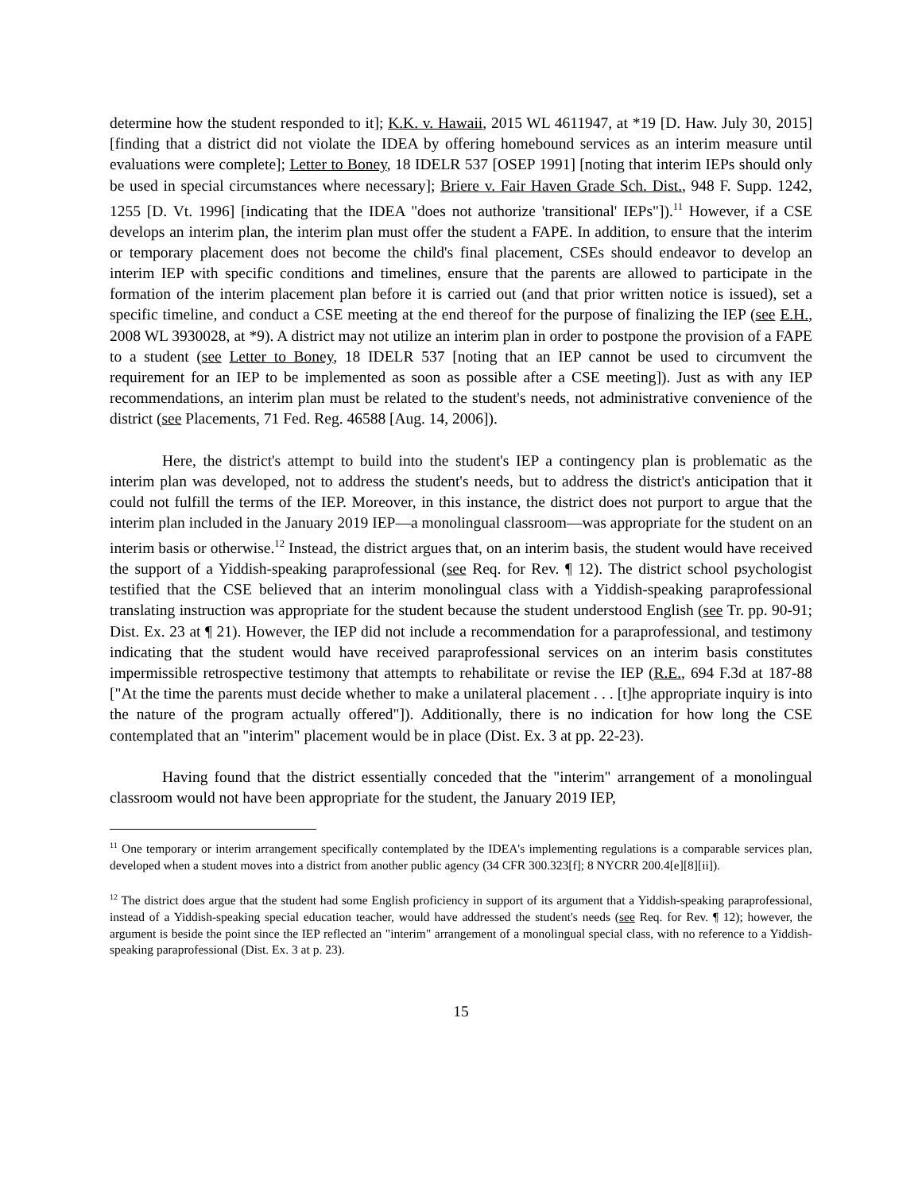determine how the student responded to it]; K.K. v. Hawaii, 2015 WL 4611947, at *19 [D. Haw. July 30, 2015] [finding that a district did not violate the IDEA by offering homebound services as an interim measure until evaluations were complete]; Letter to Boney, 18 IDELR 537 [OSEP 1991] [noting that interim IEPs should only be used in special circumstances where necessary]; Briere v. Fair Haven Grade Sch. Dist., 948 F. Supp. 1242, 1255 [D. Vt. 1996] [indicating that the IDEA "does not authorize 'transitional' IEPs"]).<sup>11</sup> However, if a CSE develops an interim plan, the interim plan must offer the student a FAPE. In addition, to ensure that the interim or temporary placement does not become the child's final placement, CSEs should endeavor to develop an interim IEP with specific conditions and timelines, ensure that the parents are allowed to participate in the formation of the interim placement plan before it is carried out (and that prior written notice is issued), set a specific timeline, and conduct a CSE meeting at the end thereof for the purpose of finalizing the IEP (see E.H., 2008 WL 3930028, at *9). A district may not utilize an interim plan in order to postpone the provision of a FAPE to a student (see Letter to Boney, 18 IDELR 537 [noting that an IEP cannot be used to circumvent the requirement for an IEP to be implemented as soon as possible after a CSE meeting]). Just as with any IEP recommendations, an interim plan must be related to the student's needs, not administrative convenience of the district (see Placements, 71 Fed. Reg. 46588 [Aug. 14, 2006]).
Here, the district's attempt to build into the student's IEP a contingency plan is problematic as the interim plan was developed, not to address the student's needs, but to address the district's anticipation that it could not fulfill the terms of the IEP. Moreover, in this instance, the district does not purport to argue that the interim plan included in the January 2019 IEP—a monolingual classroom—was appropriate for the student on an interim basis or otherwise.<sup>12</sup> Instead, the district argues that, on an interim basis, the student would have received the support of a Yiddish-speaking paraprofessional (see Req. for Rev. ¶ 12). The district school psychologist testified that the CSE believed that an interim monolingual class with a Yiddish-speaking paraprofessional translating instruction was appropriate for the student because the student understood English (see Tr. pp. 90-91; Dist. Ex. 23 at ¶ 21). However, the IEP did not include a recommendation for a paraprofessional, and testimony indicating that the student would have received paraprofessional services on an interim basis constitutes impermissible retrospective testimony that attempts to rehabilitate or revise the IEP (R.E., 694 F.3d at 187-88 ["At the time the parents must decide whether to make a unilateral placement . . . [t]he appropriate inquiry is into the nature of the program actually offered"]). Additionally, there is no indication for how long the CSE contemplated that an "interim" placement would be in place (Dist. Ex. 3 at pp. 22-23).
Having found that the district essentially conceded that the "interim" arrangement of a monolingual classroom would not have been appropriate for the student, the January 2019 IEP,
<sup>11</sup> One temporary or interim arrangement specifically contemplated by the IDEA's implementing regulations is a comparable services plan, developed when a student moves into a district from another public agency (34 CFR 300.323[f]; 8 NYCRR 200.4[e][8][ii]).
<sup>12</sup> The district does argue that the student had some English proficiency in support of its argument that a Yiddish-speaking paraprofessional, instead of a Yiddish-speaking special education teacher, would have addressed the student's needs (see Req. for Rev. ¶ 12); however, the argument is beside the point since the IEP reflected an "interim" arrangement of a monolingual special class, with no reference to a Yiddish-speaking paraprofessional (Dist. Ex. 3 at p. 23).
15